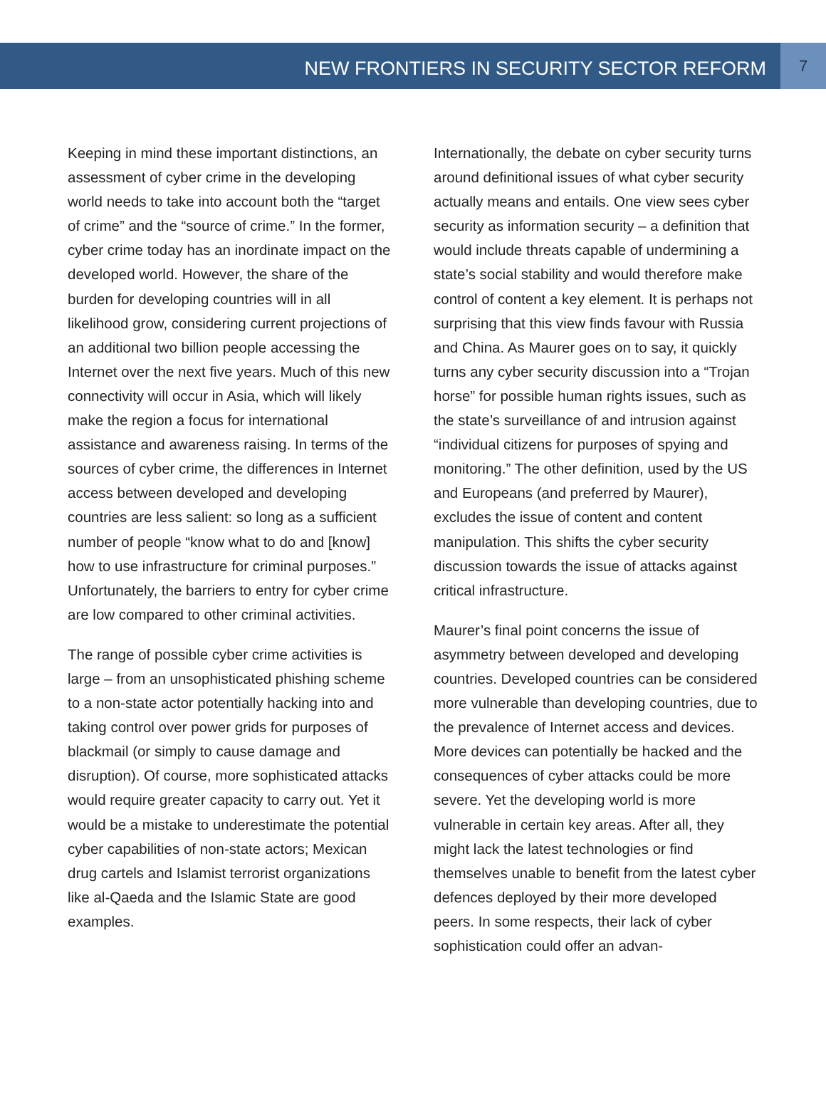NEW FRONTIERS IN SECURITY SECTOR REFORM
7
Keeping in mind these important distinctions, an assessment of cyber crime in the developing world needs to take into account both the “target of crime” and the “source of crime.” In the former, cyber crime today has an inordinate impact on the developed world. However, the share of the burden for developing countries will in all likelihood grow, considering current projections of an additional two billion people accessing the Internet over the next five years. Much of this new connectivity will occur in Asia, which will likely make the region a focus for international assistance and awareness raising. In terms of the sources of cyber crime, the differences in Internet access between developed and developing countries are less salient: so long as a sufficient number of people “know what to do and [know] how to use infrastructure for criminal purposes.” Unfortunately, the barriers to entry for cyber crime are low compared to other criminal activities.
The range of possible cyber crime activities is large – from an unsophisticated phishing scheme to a non-state actor potentially hacking into and taking control over power grids for purposes of blackmail (or simply to cause damage and disruption). Of course, more sophisticated attacks would require greater capacity to carry out. Yet it would be a mistake to underestimate the potential cyber capabilities of non-state actors; Mexican drug cartels and Islamist terrorist organizations like al-Qaeda and the Islamic State are good examples.
Internationally, the debate on cyber security turns around definitional issues of what cyber security actually means and entails. One view sees cyber security as information security – a definition that would include threats capable of undermining a state’s social stability and would therefore make control of content a key element. It is perhaps not surprising that this view finds favour with Russia and China. As Maurer goes on to say, it quickly turns any cyber security discussion into a “Trojan horse” for possible human rights issues, such as the state’s surveillance of and intrusion against “individual citizens for purposes of spying and monitoring.” The other definition, used by the US and Europeans (and preferred by Maurer), excludes the issue of content and content manipulation. This shifts the cyber security discussion towards the issue of attacks against critical infrastructure.
Maurer’s final point concerns the issue of asymmetry between developed and developing countries. Developed countries can be considered more vulnerable than developing countries, due to the prevalence of Internet access and devices. More devices can potentially be hacked and the consequences of cyber attacks could be more severe. Yet the developing world is more vulnerable in certain key areas. After all, they might lack the latest technologies or find themselves unable to benefit from the latest cyber defences deployed by their more developed peers. In some respects, their lack of cyber sophistication could offer an advan-